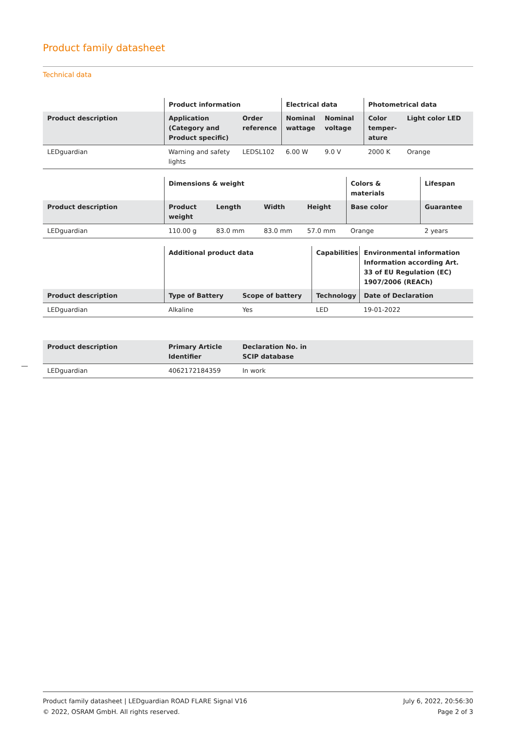Product family datasheet
Technical data
| | Product information | | Electrical data | | Photometrical data | |
| --- | --- | --- | --- | --- | --- | --- |
| Product description | Application (Category and Product specific) | Order reference | Nominal wattage | Nominal voltage | Color temper-ature | Light color LED |
| LEDguardian | Warning and safety lights | LEDSL102 | 6.00 W | 9.0 V | 2000 K | Orange |
| | Dimensions & weight | | | | Colors & materials | Lifespan |
| --- | --- | --- | --- | --- | --- | --- |
| Product description | Product weight | Length | Width | Height | Base color | Guarantee |
| LEDguardian | 110.00 g | 83.0 mm | 83.0 mm | 57.0 mm | Orange | 2 years |
| | Additional product data | | Capabilities | Environmental information Information according Art. 33 of EU Regulation (EC) 1907/2006 (REACh) |
| --- | --- | --- | --- | --- |
| Product description | Type of Battery | Scope of battery | Technology | Date of Declaration |
| LEDguardian | Alkaline | Yes | LED | 19-01-2022 |
| Product description | Primary Article Identifier | Declaration No. in SCIP database | |
| --- | --- | --- | --- |
| LEDguardian | 4062172184359 | In work | |
Product family datasheet | LEDguardian ROAD FLARE Signal V16
© 2022, OSRAM GmbH. All rights reserved.
July 6, 2022, 20:56:30
Page 2 of 3